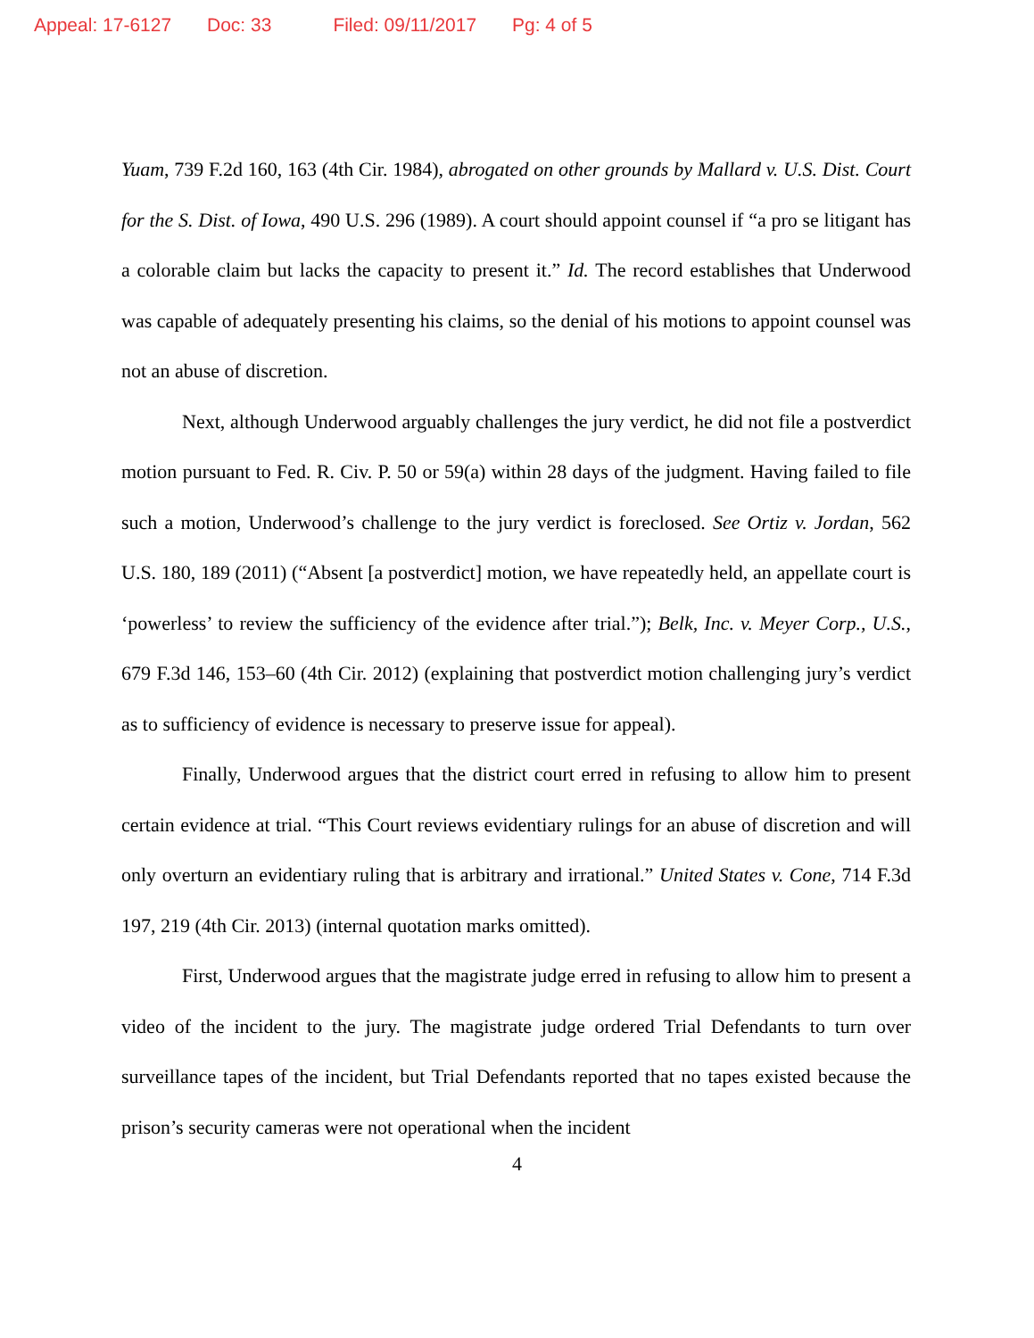Appeal: 17-6127 Doc: 33 Filed: 09/11/2017 Pg: 4 of 5
Yuam, 739 F.2d 160, 163 (4th Cir. 1984), abrogated on other grounds by Mallard v. U.S. Dist. Court for the S. Dist. of Iowa, 490 U.S. 296 (1989). A court should appoint counsel if “a pro se litigant has a colorable claim but lacks the capacity to present it.” Id. The record establishes that Underwood was capable of adequately presenting his claims, so the denial of his motions to appoint counsel was not an abuse of discretion.
Next, although Underwood arguably challenges the jury verdict, he did not file a postverdict motion pursuant to Fed. R. Civ. P. 50 or 59(a) within 28 days of the judgment. Having failed to file such a motion, Underwood’s challenge to the jury verdict is foreclosed. See Ortiz v. Jordan, 562 U.S. 180, 189 (2011) (“Absent [a postverdict] motion, we have repeatedly held, an appellate court is ‘powerless’ to review the sufficiency of the evidence after trial.”); Belk, Inc. v. Meyer Corp., U.S., 679 F.3d 146, 153–60 (4th Cir. 2012) (explaining that postverdict motion challenging jury’s verdict as to sufficiency of evidence is necessary to preserve issue for appeal).
Finally, Underwood argues that the district court erred in refusing to allow him to present certain evidence at trial. “This Court reviews evidentiary rulings for an abuse of discretion and will only overturn an evidentiary ruling that is arbitrary and irrational.” United States v. Cone, 714 F.3d 197, 219 (4th Cir. 2013) (internal quotation marks omitted).
First, Underwood argues that the magistrate judge erred in refusing to allow him to present a video of the incident to the jury. The magistrate judge ordered Trial Defendants to turn over surveillance tapes of the incident, but Trial Defendants reported that no tapes existed because the prison’s security cameras were not operational when the incident
4